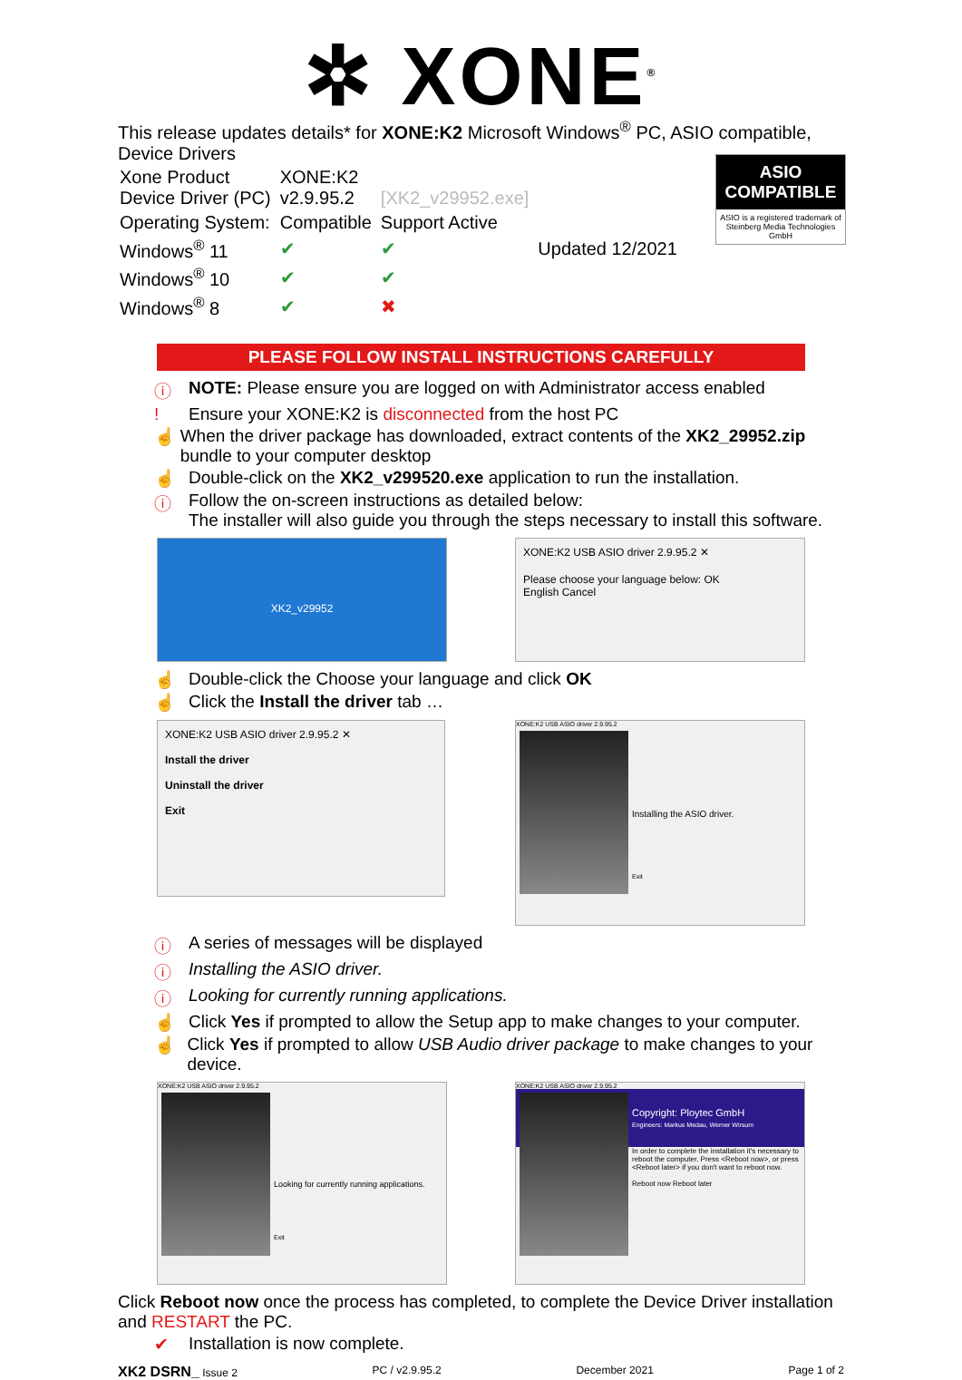✲ XONE<sup>®</sup>
This release updates details* for XONE:K2 Microsoft Windows<sup>®</sup> PC, ASIO compatible, Device Drivers
| Xone Product Device Driver (PC) | XONE:K2 v2.9.95.2 | [XK2_v29952.exe] | |
| Operating System: | Compatible | Support Active | |
| Windows<sup>®</sup> 11 | ✔ | ✔ | Updated 12/2021 |
| Windows<sup>®</sup> 10 | ✔ | ✔ | |
| Windows<sup>®</sup> 8 | ✔ | ✖ | |
ASIO
COMPATIBLE
ASIO is a registered trademark of Steinberg Media Technologies GmbH
PLEASE FOLLOW INSTALL INSTRUCTIONS CAREFULLY
ⓘ NOTE: Please ensure you are logged on with Administrator access enabled
! Ensure your XONE:K2 is disconnected from the host PC
☝ When the driver package has downloaded, extract contents of the XK2_29952.zip bundle to your computer desktop
☝ Double-click on the XK2_v299520.exe application to run the installation.
ⓘ Follow the on-screen instructions as detailed below:
The installer will also guide you through the steps necessary to install this software.
XK2_v29952
XONE:K2 USB ASIO driver 2.9.95.2 ✕
Please choose your language below: OK
English Cancel
☝ Double-click the Choose your language and click OK
☝ Click the Install the driver tab …
XONE:K2 USB ASIO driver 2.9.95.2 ✕
Install the driver
Uninstall the driver
Exit
XONE:K2 USB ASIO driver 2.9.95.2
Installing the ASIO driver.
Exit
ⓘ A series of messages will be displayed
ⓘ Installing the ASIO driver.
ⓘ Looking for currently running applications.
☝ Click Yes if prompted to allow the Setup app to make changes to your computer.
☝ Click Yes if prompted to allow USB Audio driver package to make changes to your device.
XONE:K2 USB ASIO driver 2.9.95.2
Looking for currently running applications.
Exit
XONE:K2 USB ASIO driver 2.9.95.2
Copyright: Ploytec GmbH
Engineers: Markus Medau, Werner Wirsum
In order to complete the installation it's necessary to reboot the computer. Press <Reboot now>, or press <Reboot later> if you don't want to reboot now.
Reboot now Reboot later
Click Reboot now once the process has completed, to complete the Device Driver installation and RESTART the PC.
✔ Installation is now complete.
XK2 DSRN_ Issue 2 PC / v2.9.95.2 December 2021 Page 1 of 2